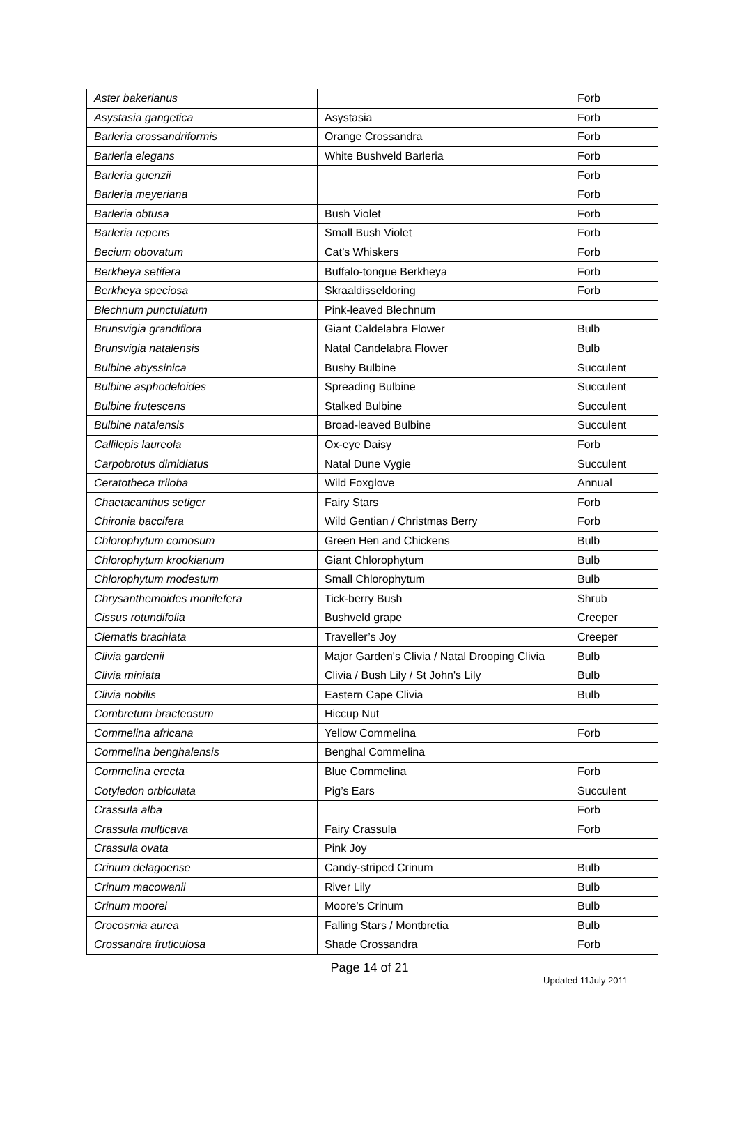| Aster bakerianus | | Forb |
| Asystasia gangetica | Asystasia | Forb |
| Barleria crossandriformis | Orange Crossandra | Forb |
| Barleria elegans | White Bushveld Barleria | Forb |
| Barleria guenzii | | Forb |
| Barleria meyeriana | | Forb |
| Barleria obtusa | Bush Violet | Forb |
| Barleria repens | Small Bush Violet | Forb |
| Becium obovatum | Cat’s Whiskers | Forb |
| Berkheya setifera | Buffalo-tongue Berkheya | Forb |
| Berkheya speciosa | Skraaldisseldoring | Forb |
| Blechnum punctulatum | Pink-leaved Blechnum | |
| Brunsvigia grandiflora | Giant Caldelabra Flower | Bulb |
| Brunsvigia natalensis | Natal Candelabra Flower | Bulb |
| Bulbine abyssinica | Bushy Bulbine | Succulent |
| Bulbine asphodeloides | Spreading Bulbine | Succulent |
| Bulbine frutescens | Stalked Bulbine | Succulent |
| Bulbine natalensis | Broad-leaved Bulbine | Succulent |
| Callilepis laureola | Ox-eye Daisy | Forb |
| Carpobrotus dimidiatus | Natal Dune Vygie | Succulent |
| Ceratotheca triloba | Wild Foxglove | Annual |
| Chaetacanthus setiger | Fairy Stars | Forb |
| Chironia baccifera | Wild Gentian / Christmas Berry | Forb |
| Chlorophytum comosum | Green Hen and Chickens | Bulb |
| Chlorophytum krookianum | Giant Chlorophytum | Bulb |
| Chlorophytum modestum | Small Chlorophytum | Bulb |
| Chrysanthemoides monilefera | Tick-berry Bush | Shrub |
| Cissus rotundifolia | Bushveld grape | Creeper |
| Clematis brachiata | Traveller’s Joy | Creeper |
| Clivia gardenii | Major Garden's Clivia / Natal Drooping Clivia | Bulb |
| Clivia miniata | Clivia / Bush Lily / St John's Lily | Bulb |
| Clivia nobilis | Eastern Cape Clivia | Bulb |
| Combretum bracteosum | Hiccup Nut | |
| Commelina africana | Yellow Commelina | Forb |
| Commelina benghalensis | Benghal Commelina | |
| Commelina erecta | Blue Commelina | Forb |
| Cotyledon orbiculata | Pig’s Ears | Succulent |
| Crassula alba | | Forb |
| Crassula multicava | Fairy Crassula | Forb |
| Crassula ovata | Pink Joy | |
| Crinum delagoense | Candy-striped Crinum | Bulb |
| Crinum macowanii | River Lily | Bulb |
| Crinum moorei | Moore’s Crinum | Bulb |
| Crocosmia aurea | Falling Stars / Montbretia | Bulb |
| Crossandra fruticulosa | Shade Crossandra | Forb |
Page 14 of 21
Updated 11July 2011